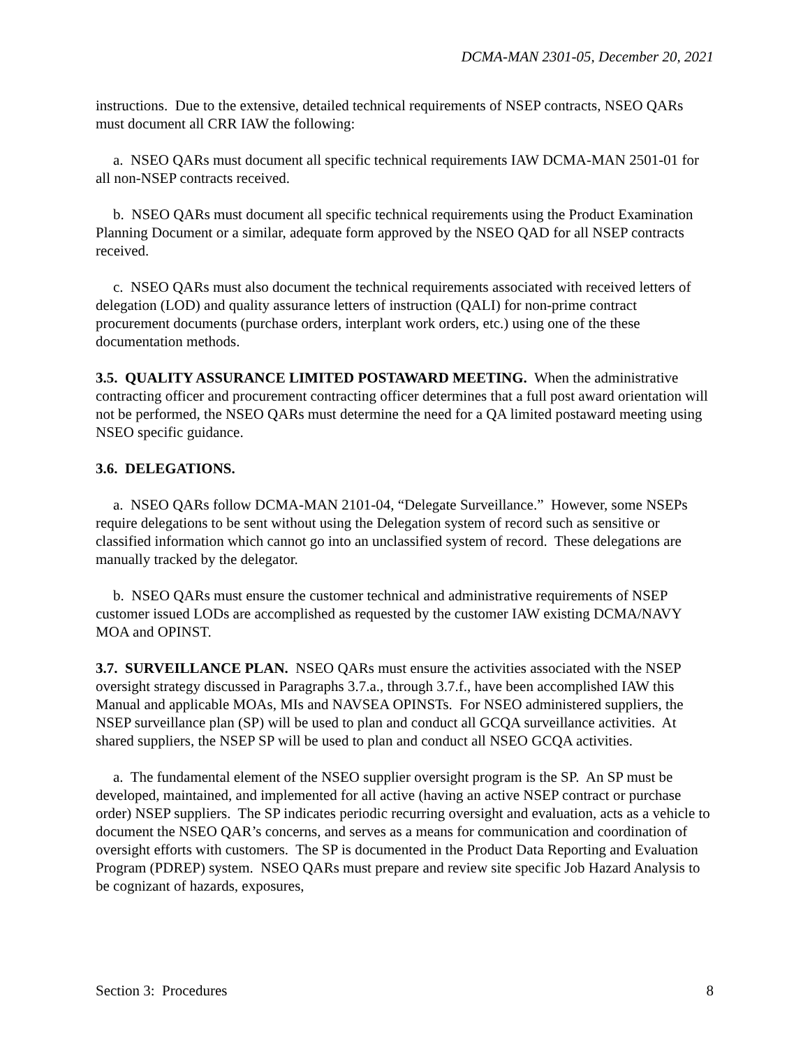DCMA-MAN 2301-05, December 20, 2021
instructions. Due to the extensive, detailed technical requirements of NSEP contracts, NSEO QARs must document all CRR IAW the following:
a. NSEO QARs must document all specific technical requirements IAW DCMA-MAN 2501-01 for all non-NSEP contracts received.
b. NSEO QARs must document all specific technical requirements using the Product Examination Planning Document or a similar, adequate form approved by the NSEO QAD for all NSEP contracts received.
c. NSEO QARs must also document the technical requirements associated with received letters of delegation (LOD) and quality assurance letters of instruction (QALI) for non-prime contract procurement documents (purchase orders, interplant work orders, etc.) using one of the these documentation methods.
3.5. QUALITY ASSURANCE LIMITED POSTAWARD MEETING. When the administrative contracting officer and procurement contracting officer determines that a full post award orientation will not be performed, the NSEO QARs must determine the need for a QA limited postaward meeting using NSEO specific guidance.
3.6. DELEGATIONS.
a. NSEO QARs follow DCMA-MAN 2101-04, “Delegate Surveillance.” However, some NSEPs require delegations to be sent without using the Delegation system of record such as sensitive or classified information which cannot go into an unclassified system of record. These delegations are manually tracked by the delegator.
b. NSEO QARs must ensure the customer technical and administrative requirements of NSEP customer issued LODs are accomplished as requested by the customer IAW existing DCMA/NAVY MOA and OPINST.
3.7. SURVEILLANCE PLAN. NSEO QARs must ensure the activities associated with the NSEP oversight strategy discussed in Paragraphs 3.7.a., through 3.7.f., have been accomplished IAW this Manual and applicable MOAs, MIs and NAVSEA OPINSTs. For NSEO administered suppliers, the NSEP surveillance plan (SP) will be used to plan and conduct all GCQA surveillance activities. At shared suppliers, the NSEP SP will be used to plan and conduct all NSEO GCQA activities.
a. The fundamental element of the NSEO supplier oversight program is the SP. An SP must be developed, maintained, and implemented for all active (having an active NSEP contract or purchase order) NSEP suppliers. The SP indicates periodic recurring oversight and evaluation, acts as a vehicle to document the NSEO QAR’s concerns, and serves as a means for communication and coordination of oversight efforts with customers. The SP is documented in the Product Data Reporting and Evaluation Program (PDREP) system. NSEO QARs must prepare and review site specific Job Hazard Analysis to be cognizant of hazards, exposures,
Section 3: Procedures 8